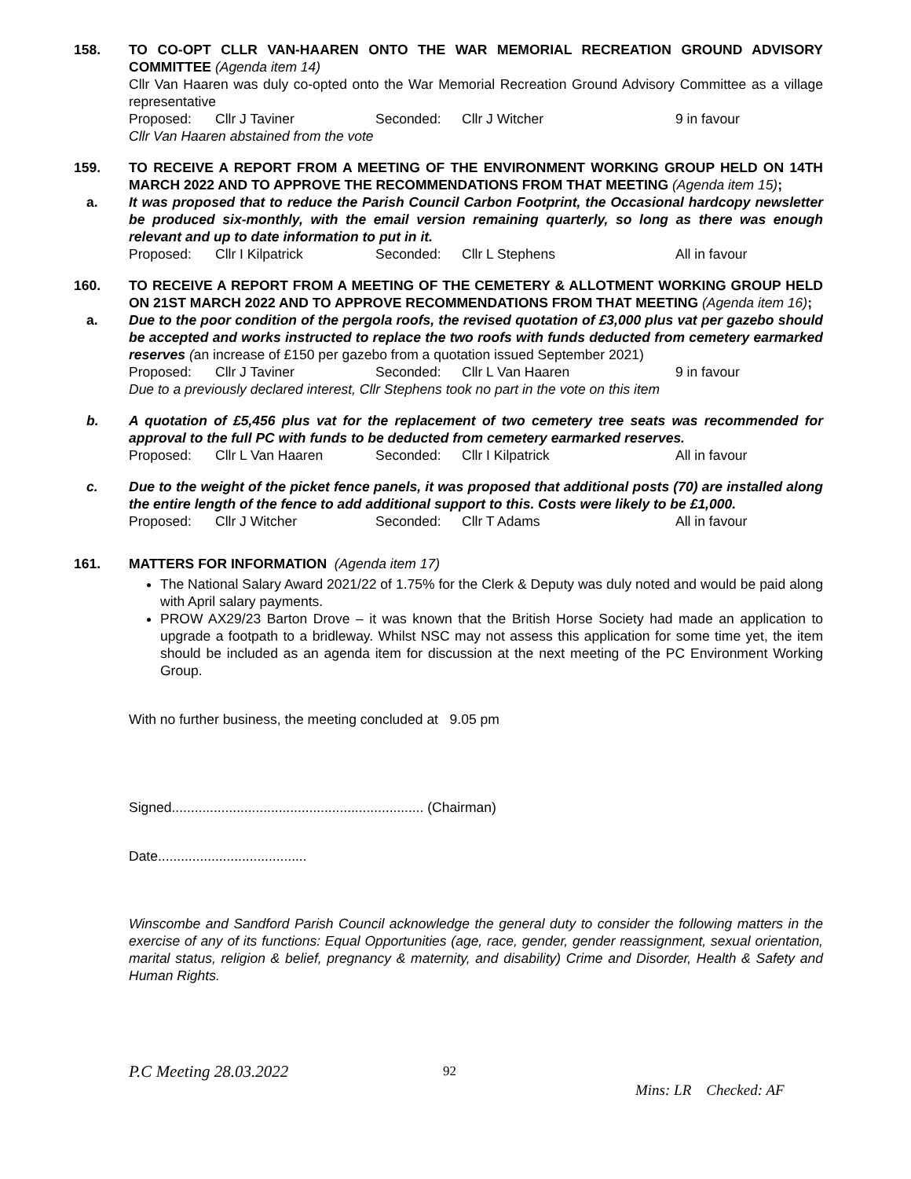158. TO CO-OPT CLLR VAN-HAAREN ONTO THE WAR MEMORIAL RECREATION GROUND ADVISORY COMMITTEE (Agenda item 14)
Cllr Van Haaren was duly co-opted onto the War Memorial Recreation Ground Advisory Committee as a village representative
Proposed: Cllr J Taviner Seconded: Cllr J Witcher 9 in favour
Cllr Van Haaren abstained from the vote
159. TO RECEIVE A REPORT FROM A MEETING OF THE ENVIRONMENT WORKING GROUP HELD ON 14TH MARCH 2022 AND TO APPROVE THE RECOMMENDATIONS FROM THAT MEETING (Agenda item 15);
a. It was proposed that to reduce the Parish Council Carbon Footprint, the Occasional hardcopy newsletter be produced six-monthly, with the email version remaining quarterly, so long as there was enough relevant and up to date information to put in it.
Proposed: Cllr I Kilpatrick Seconded: Cllr L Stephens All in favour
160. TO RECEIVE A REPORT FROM A MEETING OF THE CEMETERY & ALLOTMENT WORKING GROUP HELD ON 21ST MARCH 2022 AND TO APPROVE RECOMMENDATIONS FROM THAT MEETING (Agenda item 16);
a. Due to the poor condition of the pergola roofs, the revised quotation of £3,000 plus vat per gazebo should be accepted and works instructed to replace the two roofs with funds deducted from cemetery earmarked reserves (an increase of £150 per gazebo from a quotation issued September 2021)
Proposed: Cllr J Taviner Seconded: Cllr L Van Haaren 9 in favour
Due to a previously declared interest, Cllr Stephens took no part in the vote on this item
b. A quotation of £5,456 plus vat for the replacement of two cemetery tree seats was recommended for approval to the full PC with funds to be deducted from cemetery earmarked reserves.
Proposed: Cllr L Van Haaren Seconded: Cllr I Kilpatrick All in favour
c. Due to the weight of the picket fence panels, it was proposed that additional posts (70) are installed along the entire length of the fence to add additional support to this. Costs were likely to be £1,000.
Proposed: Cllr J Witcher Seconded: Cllr T Adams All in favour
161. MATTERS FOR INFORMATION (Agenda item 17)
The National Salary Award 2021/22 of 1.75% for the Clerk & Deputy was duly noted and would be paid along with April salary payments.
PROW AX29/23 Barton Drove – it was known that the British Horse Society had made an application to upgrade a footpath to a bridleway. Whilst NSC may not assess this application for some time yet, the item should be included as an agenda item for discussion at the next meeting of the PC Environment Working Group.
With no further business, the meeting concluded at 9.05 pm
Signed.................................................................. (Chairman)
Date.......................................
Winscombe and Sandford Parish Council acknowledge the general duty to consider the following matters in the exercise of any of its functions: Equal Opportunities (age, race, gender, gender reassignment, sexual orientation, marital status, religion & belief, pregnancy & maternity, and disability) Crime and Disorder, Health & Safety and Human Rights.
P.C Meeting 28.03.2022 92 Mins: LR Checked: AF